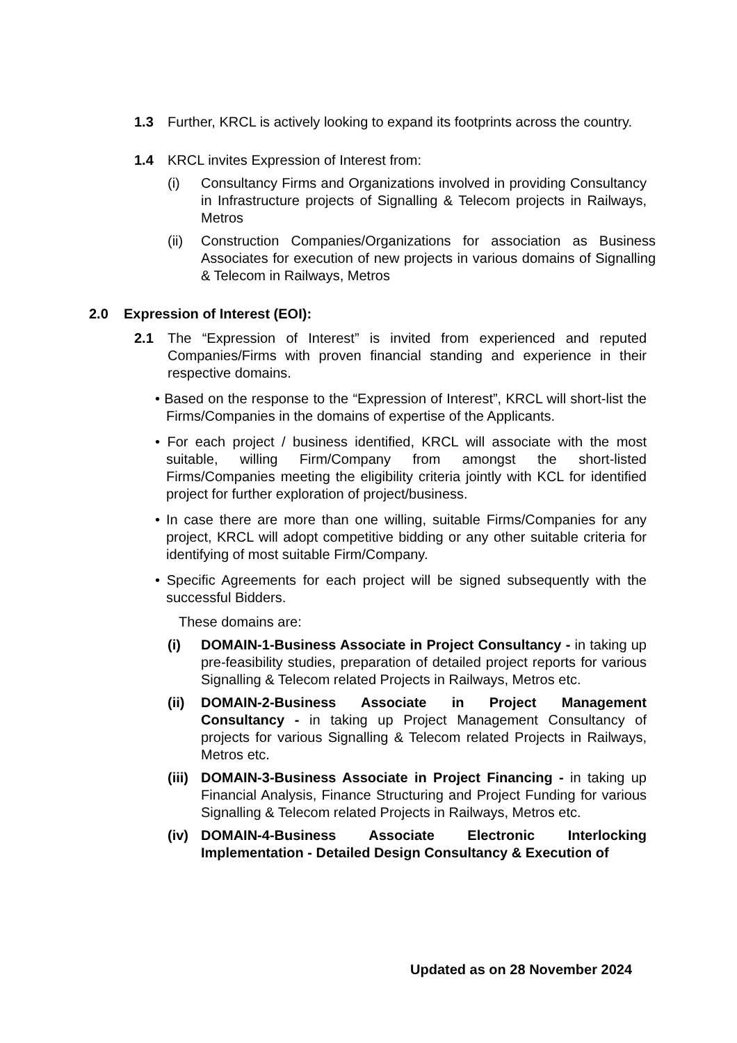1.3 Further, KRCL is actively looking to expand its footprints across the country.
1.4 KRCL invites Expression of Interest from:
(i) Consultancy Firms and Organizations involved in providing Consultancy in Infrastructure projects of Signalling & Telecom projects in Railways, Metros
(ii) Construction Companies/Organizations for association as Business Associates for execution of new projects in various domains of Signalling & Telecom in Railways, Metros
2.0 Expression of Interest (EOI):
2.1 The “Expression of Interest” is invited from experienced and reputed Companies/Firms with proven financial standing and experience in their respective domains.
• Based on the response to the “Expression of Interest”, KRCL will short-list the Firms/Companies in the domains of expertise of the Applicants.
• For each project / business identified, KRCL will associate with the most suitable, willing Firm/Company from amongst the short-listed Firms/Companies meeting the eligibility criteria jointly with KCL for identified project for further exploration of project/business.
• In case there are more than one willing, suitable Firms/Companies for any project, KRCL will adopt competitive bidding or any other suitable criteria for identifying of most suitable Firm/Company.
• Specific Agreements for each project will be signed subsequently with the successful Bidders.
These domains are:
(i) DOMAIN-1-Business Associate in Project Consultancy - in taking up pre-feasibility studies, preparation of detailed project reports for various Signalling & Telecom related Projects in Railways, Metros etc.
(ii) DOMAIN-2-Business Associate in Project Management Consultancy - in taking up Project Management Consultancy of projects for various Signalling & Telecom related Projects in Railways, Metros etc.
(iii)
DOMAIN-3-Business Associate in Project Financing - in taking up Financial Analysis, Finance Structuring and Project Funding for various Signalling & Telecom related Projects in Railways, Metros etc.
(iv) DOMAIN-4-Business Associate Electronic Interlocking Implementation - Detailed Design Consultancy & Execution of
Updated as on 28 November 2024